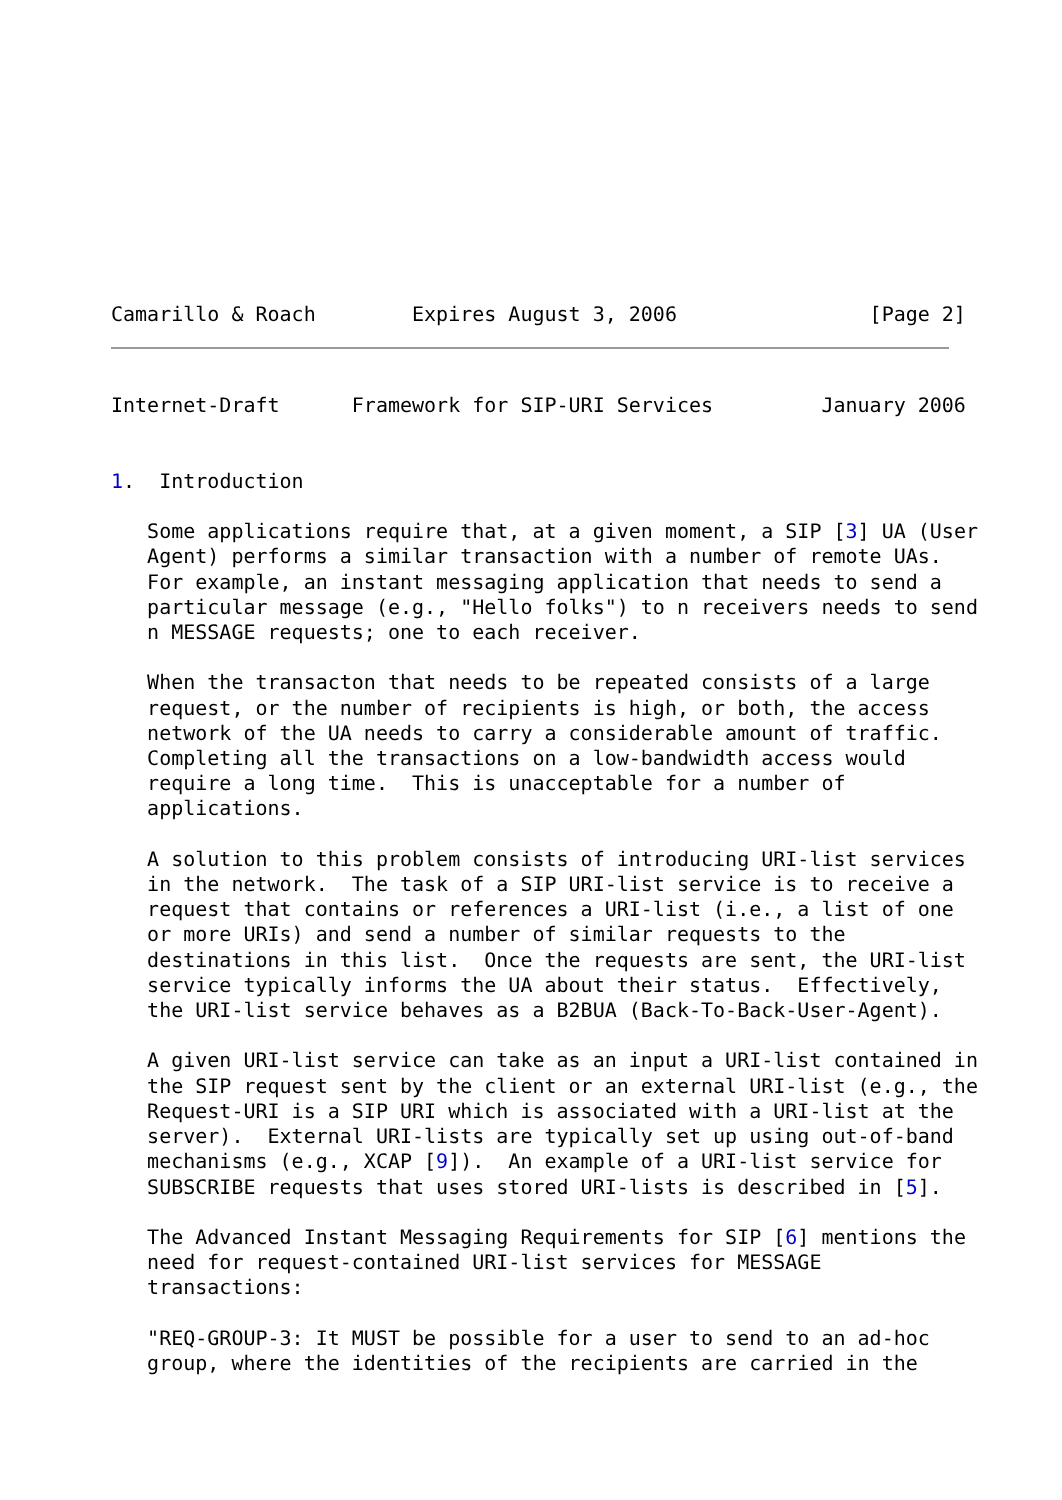Camarillo & Roach        Expires August 3, 2006                [Page 2]
Internet-Draft      Framework for SIP-URI Services         January 2006


1.  Introduction

   Some applications require that, at a given moment, a SIP [3] UA (User
   Agent) performs a similar transaction with a number of remote UAs.
   For example, an instant messaging application that needs to send a
   particular message (e.g., "Hello folks") to n receivers needs to send
   n MESSAGE requests; one to each receiver.

   When the transacton that needs to be repeated consists of a large
   request, or the number of recipients is high, or both, the access
   network of the UA needs to carry a considerable amount of traffic.
   Completing all the transactions on a low-bandwidth access would
   require a long time.  This is unacceptable for a number of
   applications.

   A solution to this problem consists of introducing URI-list services
   in the network.  The task of a SIP URI-list service is to receive a
   request that contains or references a URI-list (i.e., a list of one
   or more URIs) and send a number of similar requests to the
   destinations in this list.  Once the requests are sent, the URI-list
   service typically informs the UA about their status.  Effectively,
   the URI-list service behaves as a B2BUA (Back-To-Back-User-Agent).

   A given URI-list service can take as an input a URI-list contained in
   the SIP request sent by the client or an external URI-list (e.g., the
   Request-URI is a SIP URI which is associated with a URI-list at the
   server).  External URI-lists are typically set up using out-of-band
   mechanisms (e.g., XCAP [9]).  An example of a URI-list service for
   SUBSCRIBE requests that uses stored URI-lists is described in [5].

   The Advanced Instant Messaging Requirements for SIP [6] mentions the
   need for request-contained URI-list services for MESSAGE
   transactions:

   "REQ-GROUP-3: It MUST be possible for a user to send to an ad-hoc
   group, where the identities of the recipients are carried in the